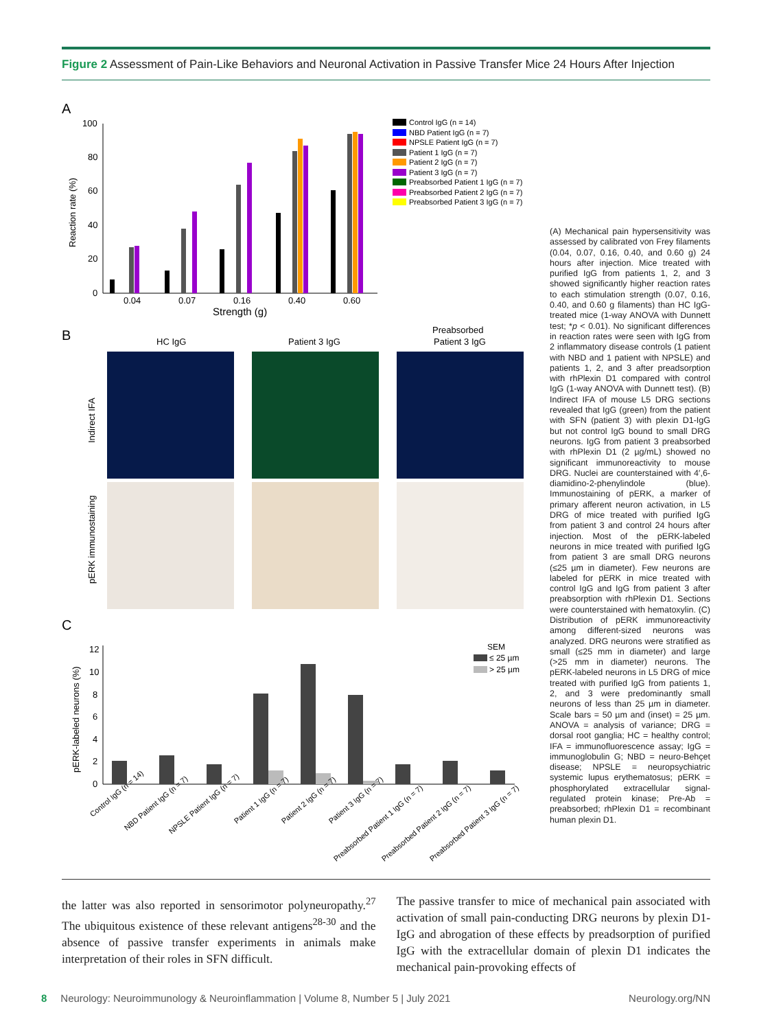Figure 2 Assessment of Pain-Like Behaviors and Neuronal Activation in Passive Transfer Mice 24 Hours After Injection
A
Reaction rate (%)
100
80
60
40
20
0
0.04
0.07
0.16
0.40
0.60
Strength (g)
Control IgG (n = 14)
NBD Patient IgG (n = 7)
NPSLE Patient IgG (n = 7)
Patient 1 IgG (n = 7)
Patient 2 IgG (n = 7)
Patient 3 IgG (n = 7)
Preabsorbed Patient 1 IgG (n = 7)
Preabsorbed Patient 2 IgG (n = 7)
Preabsorbed Patient 3 IgG (n = 7)
B
HC IgG
Patient 3 IgG
Preabsorbed
Patient 3 IgG
Indirect IFA
pERK immunostaining
C
pERK-labeled neurons (%)
12
10
8
6
4
2
0
SEM
≤ 25 µm
> 25 µm
Control IgG (n = 14)
NBD Patient IgG (n = 7)
NPSLE Patient IgG (n = 7)
Patient 1 IgG (n = 7)
Patient 2 IgG (n = 7)
Patient 3 IgG (n = 7)
Preabsorbed Patient 1 IgG (n = 7)
Preabsorbed Patient 2 IgG (n = 7)
Preabsorbed Patient 3 IgG (n = 7)
(A) Mechanical pain hypersensitivity was assessed by calibrated von Frey filaments (0.04, 0.07, 0.16, 0.40, and 0.60 g) 24 hours after injection. Mice treated with purified IgG from patients 1, 2, and 3 showed significantly higher reaction rates to each stimulation strength (0.07, 0.16, 0.40, and 0.60 g filaments) than HC IgG-treated mice (1-way ANOVA with Dunnett test; *p < 0.01). No significant differences in reaction rates were seen with IgG from 2 inflammatory disease controls (1 patient with NBD and 1 patient with NPSLE) and patients 1, 2, and 3 after preadsorption with rhPlexin D1 compared with control IgG (1-way ANOVA with Dunnett test). (B) Indirect IFA of mouse L5 DRG sections revealed that IgG (green) from the patient with SFN (patient 3) with plexin D1-IgG but not control IgG bound to small DRG neurons. IgG from patient 3 preabsorbed with rhPlexin D1 (2 µg/mL) showed no significant immunoreactivity to mouse DRG. Nuclei are counterstained with 4′,6-diamidino-2-phenylindole (blue). Immunostaining of pERK, a marker of primary afferent neuron activation, in L5 DRG of mice treated with purified IgG from patient 3 and control 24 hours after injection. Most of the pERK-labeled neurons in mice treated with purified IgG from patient 3 are small DRG neurons (≤25 µm in diameter). Few neurons are labeled for pERK in mice treated with control IgG and IgG from patient 3 after preabsorption with rhPlexin D1. Sections were counterstained with hematoxylin. (C) Distribution of pERK immunoreactivity among different-sized neurons was analyzed. DRG neurons were stratified as small (≤25 mm in diameter) and large (>25 mm in diameter) neurons. The pERK-labeled neurons in L5 DRG of mice treated with purified IgG from patients 1, 2, and 3 were predominantly small neurons of less than 25 µm in diameter. Scale bars = 50 µm and (inset) = 25 µm. ANOVA = analysis of variance; DRG = dorsal root ganglia; HC = healthy control; IFA = immunofluorescence assay; IgG = immunoglobulin G; NBD = neuro-Behçet disease; NPSLE = neuropsychiatric systemic lupus erythematosus; pERK = phosphorylated extracellular signal-regulated protein kinase; Pre-Ab = preabsorbed; rhPlexin D1 = recombinant human plexin D1.
the latter was also reported in sensorimotor polyneuropathy.<sup>27</sup> The ubiquitous existence of these relevant antigens<sup>28-30</sup> and the absence of passive transfer experiments in animals make interpretation of their roles in SFN difficult.
The passive transfer to mice of mechanical pain associated with activation of small pain-conducting DRG neurons by plexin D1-IgG and abrogation of these effects by preadsorption of purified IgG with the extracellular domain of plexin D1 indicates the mechanical pain-provoking effects of
8 Neurology: Neuroimmunology & Neuroinflammation | Volume 8, Number 5 | July 2021 Neurology.org/NN